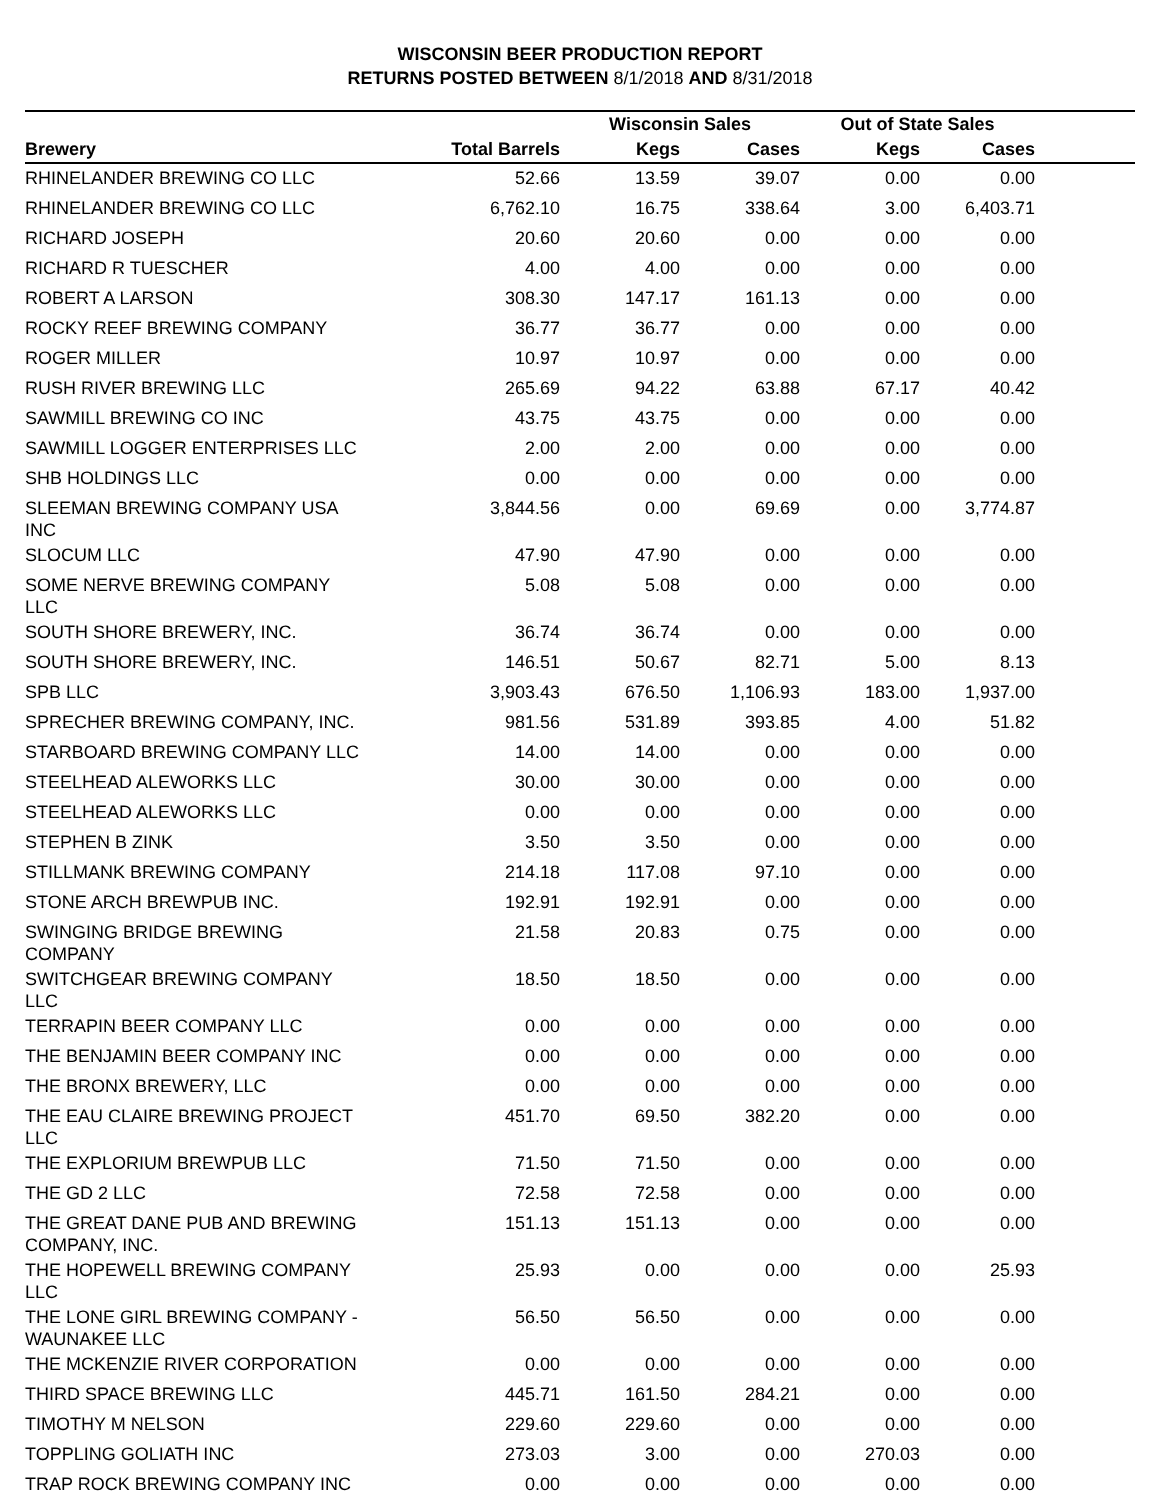WISCONSIN BEER PRODUCTION REPORT
RETURNS POSTED BETWEEN 8/1/2018 AND 8/31/2018
| | | Wisconsin Sales | | Out of State Sales | | |
| --- | --- | --- | --- | --- | --- | --- |
| Brewery | Total Barrels | Kegs | Cases | Kegs | Cases | |
| RHINELANDER BREWING CO LLC | 52.66 | 13.59 | 39.07 | 0.00 | 0.00 | |
| RHINELANDER BREWING CO LLC | 6,762.10 | 16.75 | 338.64 | 3.00 | 6,403.71 | |
| RICHARD JOSEPH | 20.60 | 20.60 | 0.00 | 0.00 | 0.00 | |
| RICHARD R TUESCHER | 4.00 | 4.00 | 0.00 | 0.00 | 0.00 | |
| ROBERT A LARSON | 308.30 | 147.17 | 161.13 | 0.00 | 0.00 | |
| ROCKY REEF BREWING COMPANY | 36.77 | 36.77 | 0.00 | 0.00 | 0.00 | |
| ROGER MILLER | 10.97 | 10.97 | 0.00 | 0.00 | 0.00 | |
| RUSH RIVER BREWING LLC | 265.69 | 94.22 | 63.88 | 67.17 | 40.42 | |
| SAWMILL BREWING CO INC | 43.75 | 43.75 | 0.00 | 0.00 | 0.00 | |
| SAWMILL LOGGER ENTERPRISES LLC | 2.00 | 2.00 | 0.00 | 0.00 | 0.00 | |
| SHB HOLDINGS LLC | 0.00 | 0.00 | 0.00 | 0.00 | 0.00 | |
| SLEEMAN BREWING COMPANY USA INC | 3,844.56 | 0.00 | 69.69 | 0.00 | 3,774.87 | |
| SLOCUM LLC | 47.90 | 47.90 | 0.00 | 0.00 | 0.00 | |
| SOME NERVE BREWING COMPANY LLC | 5.08 | 5.08 | 0.00 | 0.00 | 0.00 | |
| SOUTH SHORE BREWERY, INC. | 36.74 | 36.74 | 0.00 | 0.00 | 0.00 | |
| SOUTH SHORE BREWERY, INC. | 146.51 | 50.67 | 82.71 | 5.00 | 8.13 | |
| SPB LLC | 3,903.43 | 676.50 | 1,106.93 | 183.00 | 1,937.00 | |
| SPRECHER BREWING COMPANY, INC. | 981.56 | 531.89 | 393.85 | 4.00 | 51.82 | |
| STARBOARD BREWING COMPANY LLC | 14.00 | 14.00 | 0.00 | 0.00 | 0.00 | |
| STEELHEAD ALEWORKS LLC | 30.00 | 30.00 | 0.00 | 0.00 | 0.00 | |
| STEELHEAD ALEWORKS LLC | 0.00 | 0.00 | 0.00 | 0.00 | 0.00 | |
| STEPHEN B ZINK | 3.50 | 3.50 | 0.00 | 0.00 | 0.00 | |
| STILLMANK BREWING COMPANY | 214.18 | 117.08 | 97.10 | 0.00 | 0.00 | |
| STONE ARCH BREWPUB INC. | 192.91 | 192.91 | 0.00 | 0.00 | 0.00 | |
| SWINGING BRIDGE BREWING COMPANY | 21.58 | 20.83 | 0.75 | 0.00 | 0.00 | |
| SWITCHGEAR BREWING COMPANY LLC | 18.50 | 18.50 | 0.00 | 0.00 | 0.00 | |
| TERRAPIN BEER COMPANY LLC | 0.00 | 0.00 | 0.00 | 0.00 | 0.00 | |
| THE BENJAMIN BEER COMPANY INC | 0.00 | 0.00 | 0.00 | 0.00 | 0.00 | |
| THE BRONX BREWERY, LLC | 0.00 | 0.00 | 0.00 | 0.00 | 0.00 | |
| THE EAU CLAIRE BREWING PROJECT LLC | 451.70 | 69.50 | 382.20 | 0.00 | 0.00 | |
| THE EXPLORIUM BREWPUB LLC | 71.50 | 71.50 | 0.00 | 0.00 | 0.00 | |
| THE GD 2 LLC | 72.58 | 72.58 | 0.00 | 0.00 | 0.00 | |
| THE GREAT DANE PUB AND BREWING COMPANY, INC. | 151.13 | 151.13 | 0.00 | 0.00 | 0.00 | |
| THE HOPEWELL BREWING COMPANY LLC | 25.93 | 0.00 | 0.00 | 0.00 | 25.93 | |
| THE LONE GIRL BREWING COMPANY - WAUNAKEE LLC | 56.50 | 56.50 | 0.00 | 0.00 | 0.00 | |
| THE MCKENZIE RIVER CORPORATION | 0.00 | 0.00 | 0.00 | 0.00 | 0.00 | |
| THIRD SPACE BREWING LLC | 445.71 | 161.50 | 284.21 | 0.00 | 0.00 | |
| TIMOTHY M NELSON | 229.60 | 229.60 | 0.00 | 0.00 | 0.00 | |
| TOPPLING GOLIATH INC | 273.03 | 3.00 | 0.00 | 270.03 | 0.00 | |
| TRAP ROCK BREWING COMPANY INC | 0.00 | 0.00 | 0.00 | 0.00 | 0.00 | |